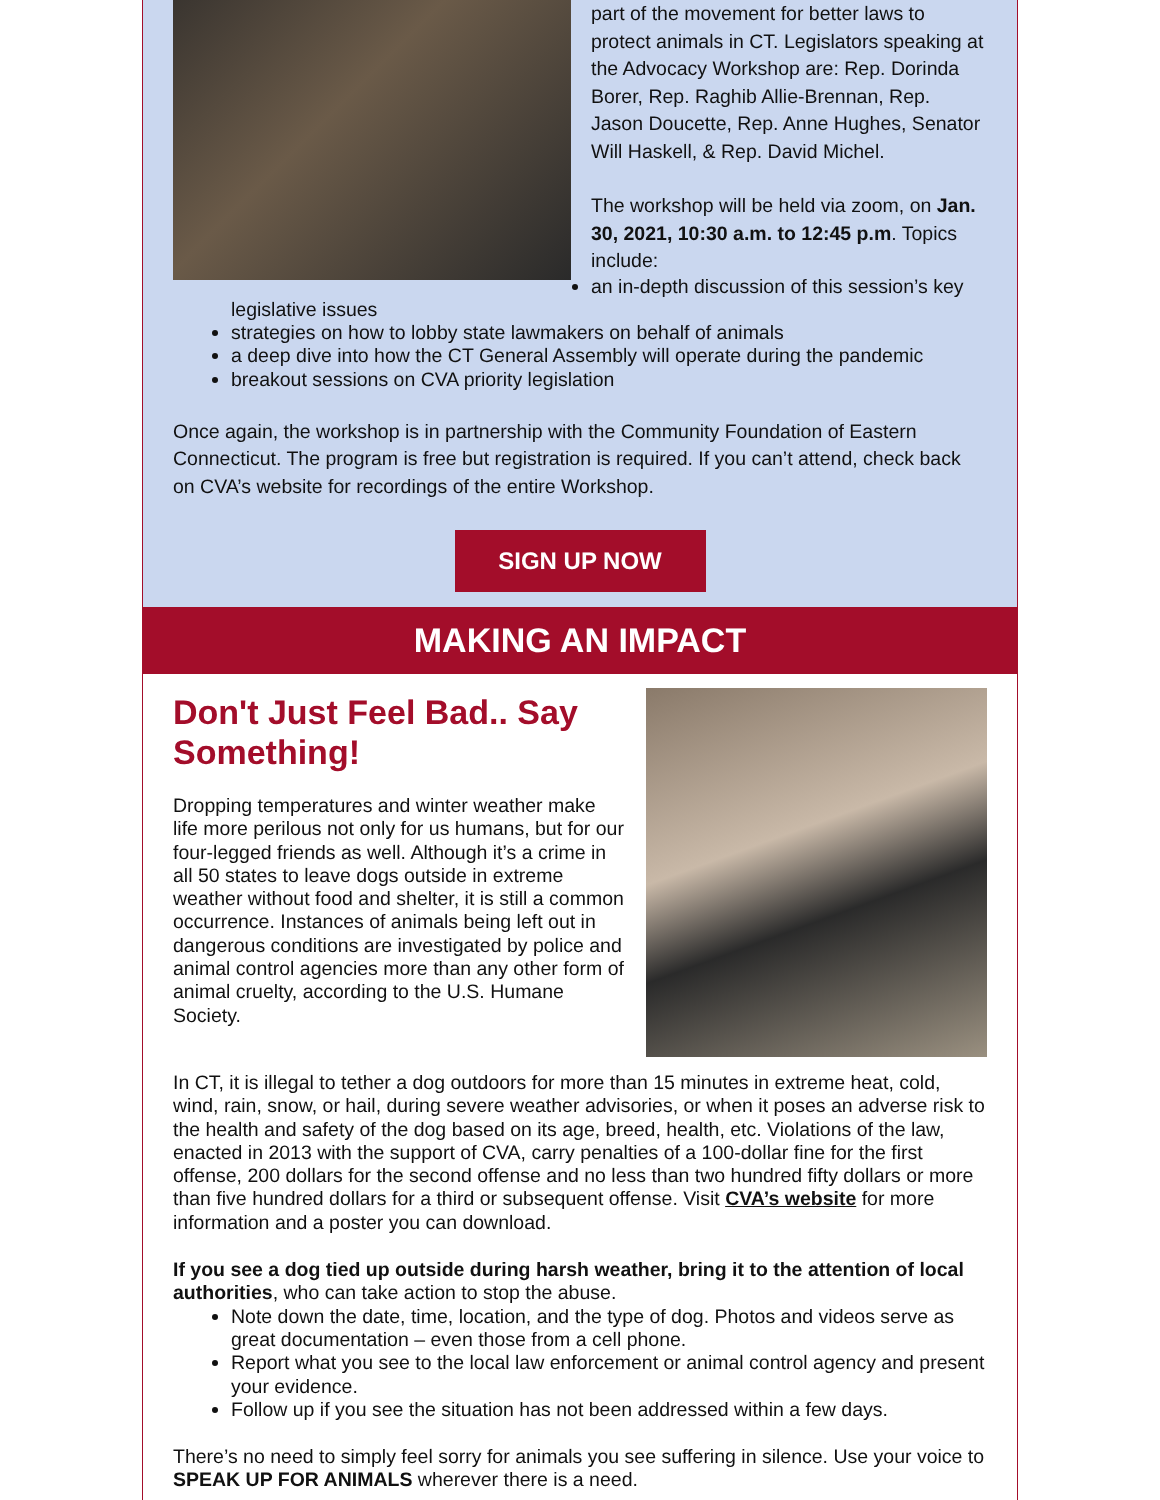part of the movement for better laws to protect animals in CT. Legislators speaking at the Advocacy Workshop are: Rep. Dorinda Borer, Rep. Raghib Allie-Brennan, Rep. Jason Doucette, Rep. Anne Hughes, Senator Will Haskell, & Rep. David Michel.
The workshop will be held via zoom, on Jan. 30, 2021, 10:30 a.m. to 12:45 p.m. Topics include:
an in-depth discussion of this session’s key legislative issues
strategies on how to lobby state lawmakers on behalf of animals
a deep dive into how the CT General Assembly will operate during the pandemic
breakout sessions on CVA priority legislation
Once again, the workshop is in partnership with the Community Foundation of Eastern Connecticut. The program is free but registration is required. If you can’t attend, check back on CVA’s website for recordings of the entire Workshop.
SIGN UP NOW
MAKING AN IMPACT
Don't Just Feel Bad.. Say Something!
Dropping temperatures and winter weather make life more perilous not only for us humans, but for our four-legged friends as well. Although it’s a crime in all 50 states to leave dogs outside in extreme weather without food and shelter, it is still a common occurrence. Instances of animals being left out in dangerous conditions are investigated by police and animal control agencies more than any other form of animal cruelty, according to the U.S. Humane Society.
In CT, it is illegal to tether a dog outdoors for more than 15 minutes in extreme heat, cold, wind, rain, snow, or hail, during severe weather advisories, or when it poses an adverse risk to the health and safety of the dog based on its age, breed, health, etc. Violations of the law, enacted in 2013 with the support of CVA, carry penalties of a 100-dollar fine for the first offense, 200 dollars for the second offense and no less than two hundred fifty dollars or more than five hundred dollars for a third or subsequent offense. Visit CVA’s website for more information and a poster you can download.
If you see a dog tied up outside during harsh weather, bring it to the attention of local authorities, who can take action to stop the abuse.
Note down the date, time, location, and the type of dog. Photos and videos serve as great documentation – even those from a cell phone.
Report what you see to the local law enforcement or animal control agency and present your evidence.
Follow up if you see the situation has not been addressed within a few days.
There’s no need to simply feel sorry for animals you see suffering in silence. Use your voice to SPEAK UP FOR ANIMALS wherever there is a need.